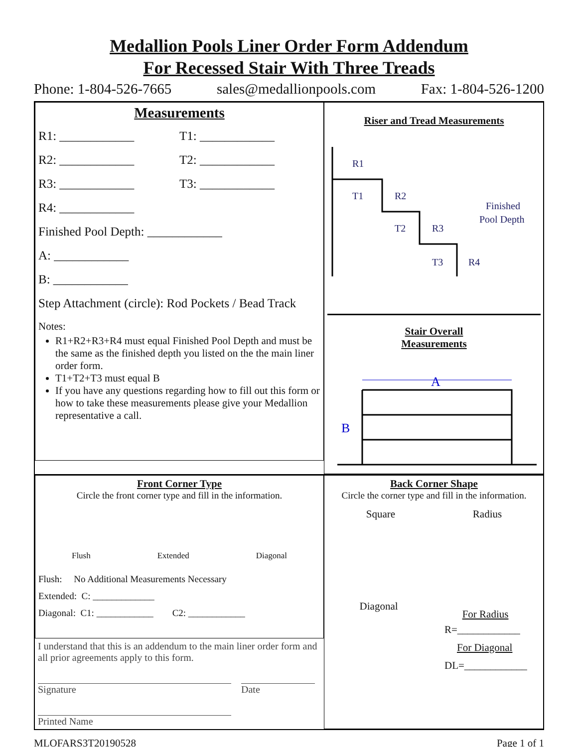Medallion Pools Liner Order Form Addendum
For Recessed Stair With Three Treads
Phone: 1-804-526-7665 sales@medallionpools.com Fax: 1-804-526-1200
Measurements
R1: ____________ T1: ____________
R2: ____________ T2: ____________
R3: ____________ T3: ____________
R4: ____________
Finished Pool Depth: ____________
A: ____________
B: ____________
Step Attachment (circle): Rod Pockets / Bead Track
Notes:
R1+R2+R3+R4 must equal Finished Pool Depth and must be the same as the finished depth you listed on the the main liner order form.
T1+T2+T3 must equal B
If you have any questions regarding how to fill out this form or how to take these measurements please give your Medallion representative a call.
Riser and Tread Measurements
R1
T1
R2
T2
R3
T3
R4
Finished
Pool Depth
Stair Overall
Measurements
A
B
Front Corner Type
Circle the front corner type and fill in the information.
Flush Extended Diagonal
Flush: No Additional Measurements Necessary
Extended: C: _____________
Diagonal: C1: ____________ C2: ____________
Back Corner Shape
Circle the corner type and fill in the information.
Square Radius
Diagonal For Radius
R=____________
For Diagonal
DL=____________
I understand that this is an addendum to the main liner order form and all prior agreements apply to this form.
Signature Date
Printed Name
MLOFARS3T20190528 Page 1 of 1